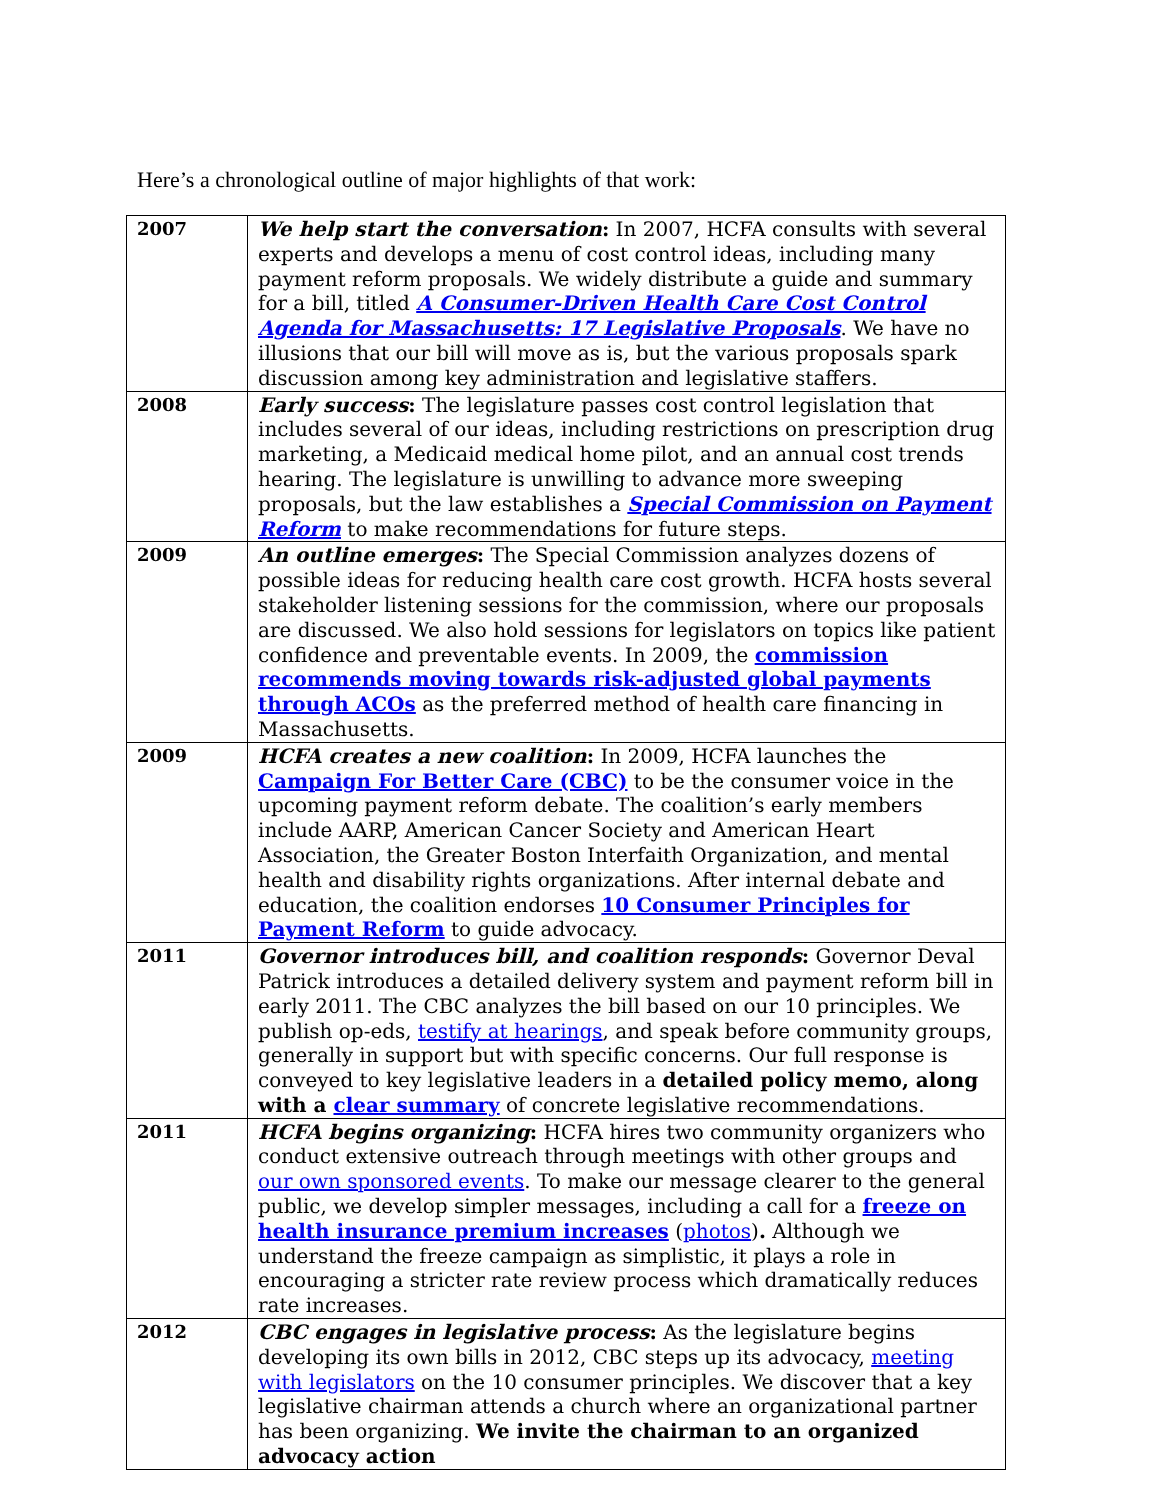Here’s a chronological outline of major highlights of that work:
| 2007 | We help start the conversation : In 2007, HCFA consults with several experts and develops a menu of cost control ideas, including many payment reform proposals. We widely distribute a guide and summary for a bill, titled A Consumer-Driven Health Care Cost Control Agenda for Massachusetts: 17 Legislative Proposals . We have no illusions that our bill will move as is, but the various proposals spark discussion among key administration and legislative staffers. |
| 2008 | Early success : The legislature passes cost control legislation that includes several of our ideas, including restrictions on prescription drug marketing, a Medicaid medical home pilot, and an annual cost trends hearing. The legislature is unwilling to advance more sweeping proposals, but the law establishes a Special Commission on Payment Reform to make recommendations for future steps. |
| 2009 | An outline emerges : The Special Commission analyzes dozens of possible ideas for reducing health care cost growth. HCFA hosts several stakeholder listening sessions for the commission, where our proposals are discussed. We also hold sessions for legislators on topics like patient confidence and preventable events. In 2009, the commission recommends moving towards risk-adjusted global payments through ACOs as the preferred method of health care financing in Massachusetts. |
| 2009 | HCFA creates a new coalition : In 2009, HCFA launches the Campaign For Better Care (CBC) to be the consumer voice in the upcoming payment reform debate. The coalition’s early members include AARP, American Cancer Society and American Heart Association, the Greater Boston Interfaith Organization, and mental health and disability rights organizations. After internal debate and education, the coalition endorses 10 Consumer Principles for Payment Reform to guide advocacy. |
| 2011 | Governor introduces bill, and coalition responds : Governor Deval Patrick introduces a detailed delivery system and payment reform bill in early 2011. The CBC analyzes the bill based on our 10 principles. We publish op-eds, testify at hearings , and speak before community groups, generally in support but with specific concerns. Our full response is conveyed to key legislative leaders in a detailed policy memo, along with a clear summary of concrete legislative recommendations. |
| 2011 | HCFA begins organizing : HCFA hires two community organizers who conduct extensive outreach through meetings with other groups and our own sponsored events . To make our message clearer to the general public, we develop simpler messages, including a call for a freeze on health insurance premium increases ( photos ) . Although we understand the freeze campaign as simplistic, it plays a role in encouraging a stricter rate review process which dramatically reduces rate increases. |
| 2012 | CBC engages in legislative process : As the legislature begins developing its own bills in 2012, CBC steps up its advocacy, meeting with legislators on the 10 consumer principles. We discover that a key legislative chairman attends a church where an organizational partner has been organizing. We invite the chairman to an organized advocacy action |